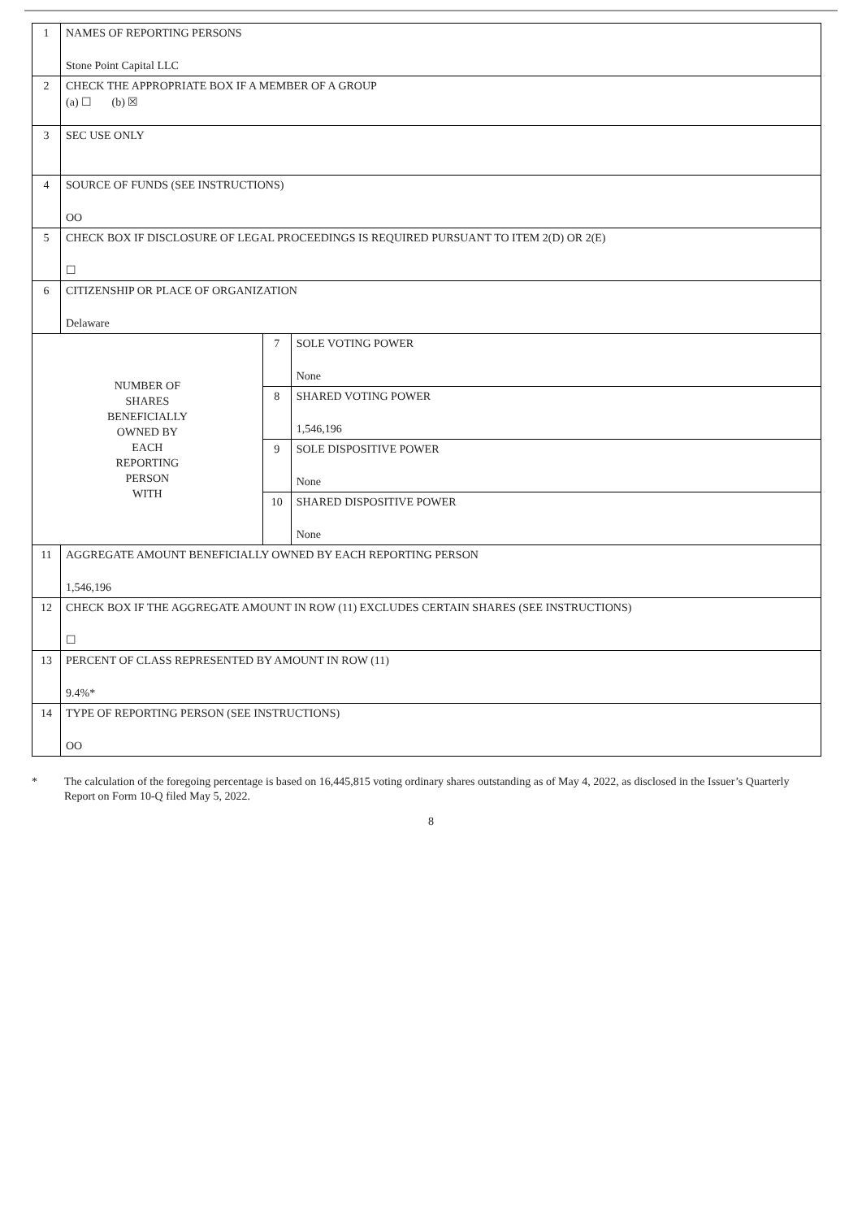| 1 | NAMES OF REPORTING PERSONS Stone Point Capital LLC | | |
| 2 | CHECK THE APPROPRIATE BOX IF A MEMBER OF A GROUP (a) ☐ (b) ☒ | | |
| 3 | SEC USE ONLY | | |
| 4 | SOURCE OF FUNDS (SEE INSTRUCTIONS) OO | | |
| 5 | CHECK BOX IF DISCLOSURE OF LEGAL PROCEEDINGS IS REQUIRED PURSUANT TO ITEM 2(D) OR 2(E) ☐ | | |
| 6 | CITIZENSHIP OR PLACE OF ORGANIZATION Delaware | | |
| NUMBER OF SHARES BENEFICIALLY OWNED BY EACH REPORTING PERSON WITH | | 7 | SOLE VOTING POWER None |
| | | 8 | SHARED VOTING POWER 1,546,196 |
| | | 9 | SOLE DISPOSITIVE POWER None |
| | | 10 | SHARED DISPOSITIVE POWER None |
| 11 | AGGREGATE AMOUNT BENEFICIALLY OWNED BY EACH REPORTING PERSON 1,546,196 | | |
| 12 | CHECK BOX IF THE AGGREGATE AMOUNT IN ROW (11) EXCLUDES CERTAIN SHARES (SEE INSTRUCTIONS) ☐ | | |
| 13 | PERCENT OF CLASS REPRESENTED BY AMOUNT IN ROW (11) 9.4%* | | |
| 14 | TYPE OF REPORTING PERSON (SEE INSTRUCTIONS) OO | | |
* The calculation of the foregoing percentage is based on 16,445,815 voting ordinary shares outstanding as of May 4, 2022, as disclosed in the Issuer’s Quarterly Report on Form 10-Q filed May 5, 2022.
8